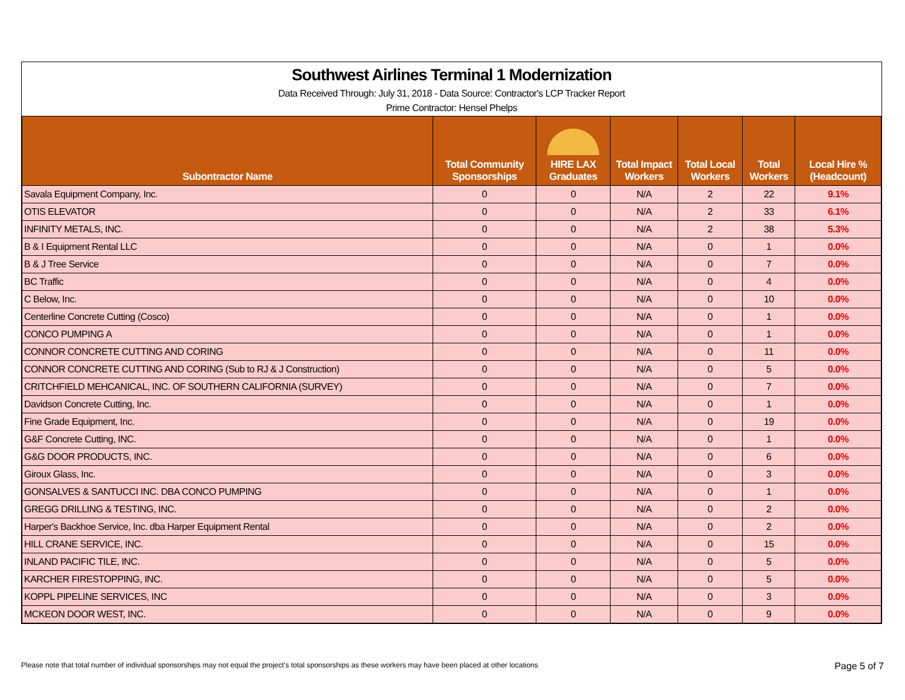Southwest Airlines Terminal 1 Modernization
Data Received Through: July 31, 2018 - Data Source: Contractor's LCP Tracker Report
Prime Contractor: Hensel Phelps
| Subontractor Name | Total Community Sponsorships | HIRE LAX Graduates | Total Impact Workers | Total Local Workers | Total Workers | Local Hire % (Headcount) |
| --- | --- | --- | --- | --- | --- | --- |
| Savala Equipment Company, Inc. | 0 | 0 | N/A | 2 | 22 | 9.1% |
| OTIS ELEVATOR | 0 | 0 | N/A | 2 | 33 | 6.1% |
| INFINITY METALS, INC. | 0 | 0 | N/A | 2 | 38 | 5.3% |
| B & I Equipment Rental LLC | 0 | 0 | N/A | 0 | 1 | 0.0% |
| B & J Tree Service | 0 | 0 | N/A | 0 | 7 | 0.0% |
| BC Traffic | 0 | 0 | N/A | 0 | 4 | 0.0% |
| C Below, Inc. | 0 | 0 | N/A | 0 | 10 | 0.0% |
| Centerline Concrete Cutting (Cosco) | 0 | 0 | N/A | 0 | 1 | 0.0% |
| CONCO PUMPING A | 0 | 0 | N/A | 0 | 1 | 0.0% |
| CONNOR CONCRETE CUTTING AND CORING | 0 | 0 | N/A | 0 | 11 | 0.0% |
| CONNOR CONCRETE CUTTING AND CORING (Sub to RJ & J Construction) | 0 | 0 | N/A | 0 | 5 | 0.0% |
| CRITCHFIELD MEHCANICAL, INC. OF SOUTHERN CALIFORNIA (SURVEY) | 0 | 0 | N/A | 0 | 7 | 0.0% |
| Davidson Concrete Cutting, Inc. | 0 | 0 | N/A | 0 | 1 | 0.0% |
| Fine Grade Equipment, Inc. | 0 | 0 | N/A | 0 | 19 | 0.0% |
| G&F Concrete Cutting, INC. | 0 | 0 | N/A | 0 | 1 | 0.0% |
| G&G DOOR PRODUCTS, INC. | 0 | 0 | N/A | 0 | 6 | 0.0% |
| Giroux Glass, Inc. | 0 | 0 | N/A | 0 | 3 | 0.0% |
| GONSALVES & SANTUCCI INC. DBA CONCO PUMPING | 0 | 0 | N/A | 0 | 1 | 0.0% |
| GREGG DRILLING & TESTING, INC. | 0 | 0 | N/A | 0 | 2 | 0.0% |
| Harper's Backhoe Service, Inc. dba Harper Equipment Rental | 0 | 0 | N/A | 0 | 2 | 0.0% |
| HILL CRANE SERVICE, INC. | 0 | 0 | N/A | 0 | 15 | 0.0% |
| INLAND PACIFIC TILE, INC. | 0 | 0 | N/A | 0 | 5 | 0.0% |
| KARCHER FIRESTOPPING, INC. | 0 | 0 | N/A | 0 | 5 | 0.0% |
| KOPPL PIPELINE SERVICES, INC | 0 | 0 | N/A | 0 | 3 | 0.0% |
| MCKEON DOOR WEST, INC. | 0 | 0 | N/A | 0 | 9 | 0.0% |
Please note that total number of individual sponsorships may not equal the project's total sponsorships as these workers may have been placed at other locations Page 5 of 7